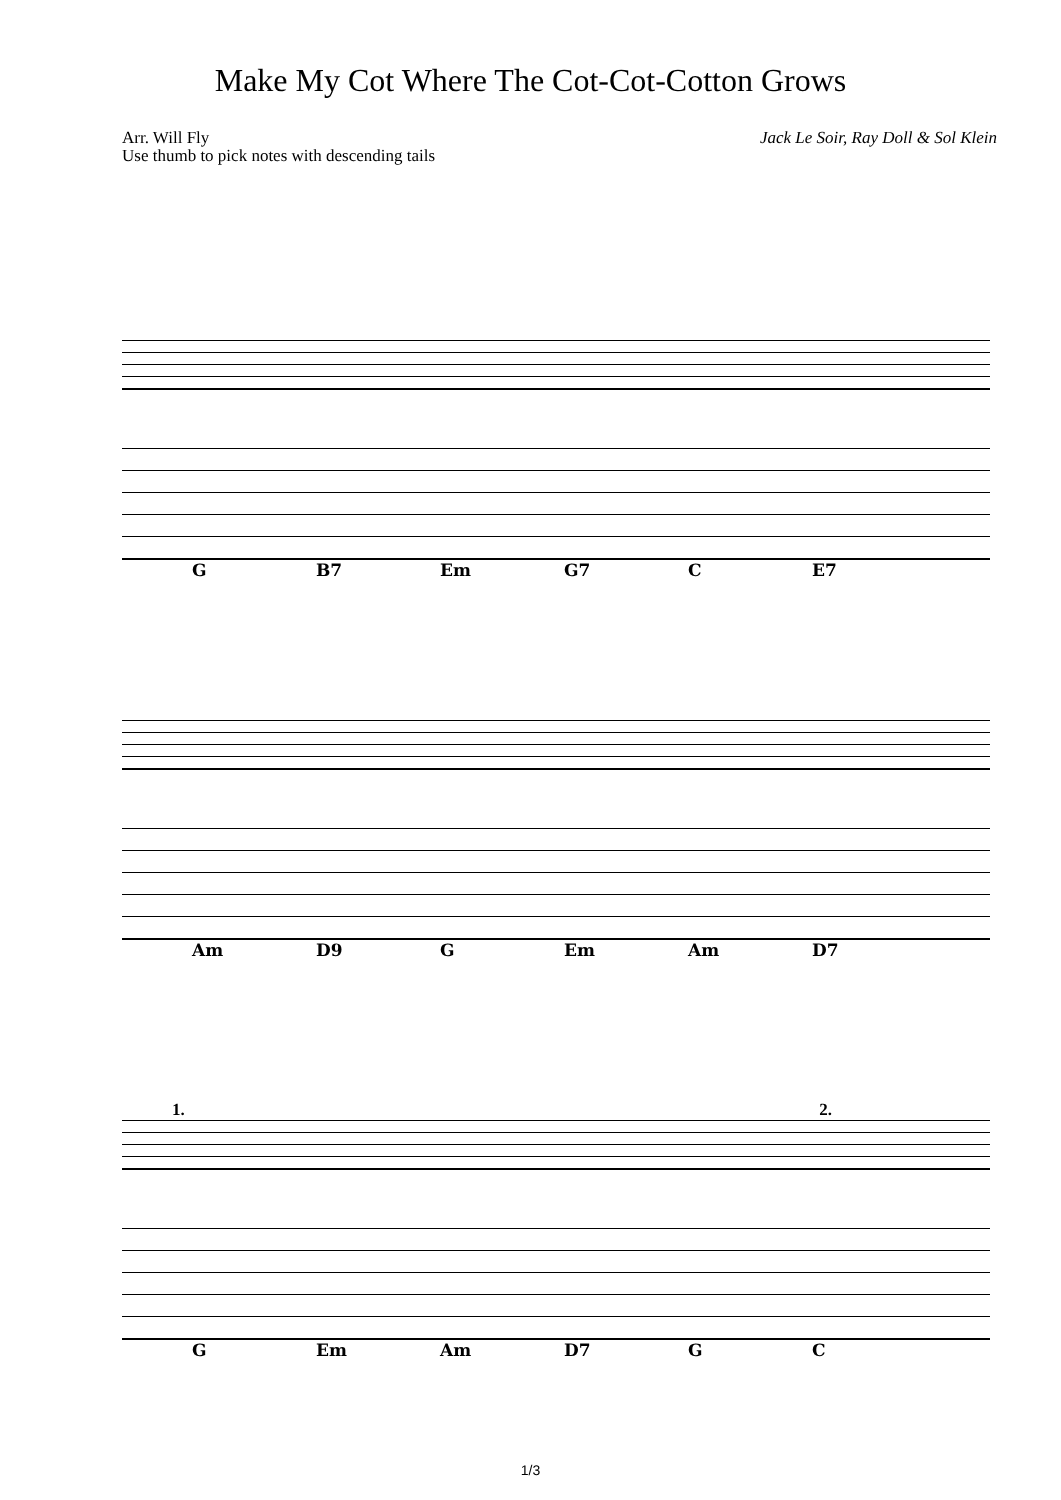Make My Cot Where The Cot-Cot-Cotton Grows
Arr. Will Fly
Use thumb to pick notes with descending tails
Jack Le Soir, Ray Doll & Sol Klein
G B7 Em G7 C E7
Am D9 G Em Am D7
1. 2.
G Em Am D7 G C
1/3